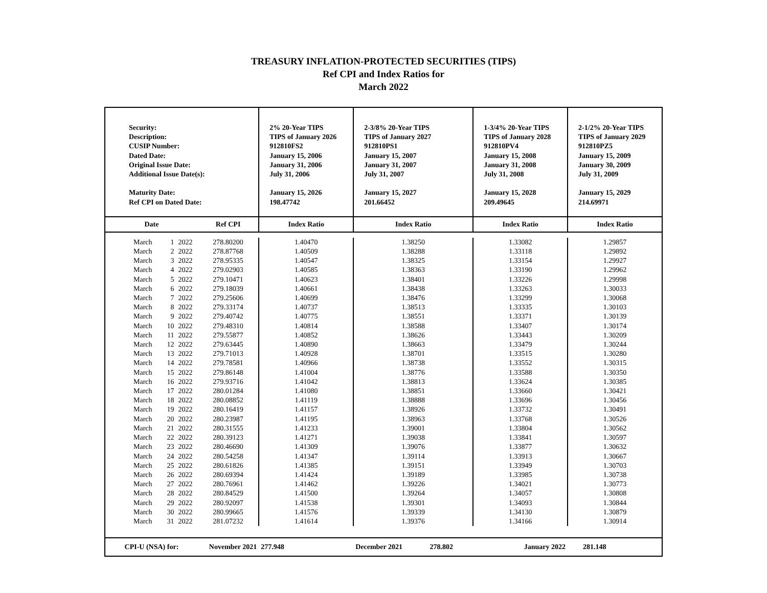TREASURY INFLATION-PROTECTED SECURITIES (TIPS)
Ref CPI and Index Ratios for
March 2022
| Security: Description: CUSIP Number: Dated Date: Original Issue Date: Additional Issue Date(s): Maturity Date: Ref CPI on Dated Date: | | | | 2% 20-Year TIPS TIPS of January 2026 912810FS2 January 15, 2006 January 31, 2006 July 31, 2006 January 15, 2026 198.47742 | 2-3/8% 20-Year TIPS TIPS of January 2027 912810PS1 January 15, 2007 January 31, 2007 July 31, 2007 January 15, 2027 201.66452 | 1-3/4% 20-Year TIPS TIPS of January 2028 912810PV4 January 15, 2008 January 31, 2008 July 31, 2008 January 15, 2028 209.49645 | 2-1/2% 20-Year TIPS TIPS of January 2029 912810PZ5 January 15, 2009 January 30, 2009 July 31, 2009 January 15, 2029 214.69971 |
| Date | | | Ref CPI | Index Ratio | Index Ratio | Index Ratio | Index Ratio |
| March | 1 | 2022 | 278.80200 | 1.40470 | 1.38250 | 1.33082 | 1.29857 |
| March | 2 | 2022 | 278.87768 | 1.40509 | 1.38288 | 1.33118 | 1.29892 |
| March | 3 | 2022 | 278.95335 | 1.40547 | 1.38325 | 1.33154 | 1.29927 |
| March | 4 | 2022 | 279.02903 | 1.40585 | 1.38363 | 1.33190 | 1.29962 |
| March | 5 | 2022 | 279.10471 | 1.40623 | 1.38401 | 1.33226 | 1.29998 |
| March | 6 | 2022 | 279.18039 | 1.40661 | 1.38438 | 1.33263 | 1.30033 |
| March | 7 | 2022 | 279.25606 | 1.40699 | 1.38476 | 1.33299 | 1.30068 |
| March | 8 | 2022 | 279.33174 | 1.40737 | 1.38513 | 1.33335 | 1.30103 |
| March | 9 | 2022 | 279.40742 | 1.40775 | 1.38551 | 1.33371 | 1.30139 |
| March | 10 | 2022 | 279.48310 | 1.40814 | 1.38588 | 1.33407 | 1.30174 |
| March | 11 | 2022 | 279.55877 | 1.40852 | 1.38626 | 1.33443 | 1.30209 |
| March | 12 | 2022 | 279.63445 | 1.40890 | 1.38663 | 1.33479 | 1.30244 |
| March | 13 | 2022 | 279.71013 | 1.40928 | 1.38701 | 1.33515 | 1.30280 |
| March | 14 | 2022 | 279.78581 | 1.40966 | 1.38738 | 1.33552 | 1.30315 |
| March | 15 | 2022 | 279.86148 | 1.41004 | 1.38776 | 1.33588 | 1.30350 |
| March | 16 | 2022 | 279.93716 | 1.41042 | 1.38813 | 1.33624 | 1.30385 |
| March | 17 | 2022 | 280.01284 | 1.41080 | 1.38851 | 1.33660 | 1.30421 |
| March | 18 | 2022 | 280.08852 | 1.41119 | 1.38888 | 1.33696 | 1.30456 |
| March | 19 | 2022 | 280.16419 | 1.41157 | 1.38926 | 1.33732 | 1.30491 |
| March | 20 | 2022 | 280.23987 | 1.41195 | 1.38963 | 1.33768 | 1.30526 |
| March | 21 | 2022 | 280.31555 | 1.41233 | 1.39001 | 1.33804 | 1.30562 |
| March | 22 | 2022 | 280.39123 | 1.41271 | 1.39038 | 1.33841 | 1.30597 |
| March | 23 | 2022 | 280.46690 | 1.41309 | 1.39076 | 1.33877 | 1.30632 |
| March | 24 | 2022 | 280.54258 | 1.41347 | 1.39114 | 1.33913 | 1.30667 |
| March | 25 | 2022 | 280.61826 | 1.41385 | 1.39151 | 1.33949 | 1.30703 |
| March | 26 | 2022 | 280.69394 | 1.41424 | 1.39189 | 1.33985 | 1.30738 |
| March | 27 | 2022 | 280.76961 | 1.41462 | 1.39226 | 1.34021 | 1.30773 |
| March | 28 | 2022 | 280.84529 | 1.41500 | 1.39264 | 1.34057 | 1.30808 |
| March | 29 | 2022 | 280.92097 | 1.41538 | 1.39301 | 1.34093 | 1.30844 |
| March | 30 | 2022 | 280.99665 | 1.41576 | 1.39339 | 1.34130 | 1.30879 |
| March | 31 | 2022 | 281.07232 | 1.41614 | 1.39376 | 1.34166 | 1.30914 |
| CPI-U (NSA) for: | | | November 2021 | 277.948 | December 2021 278.802 | January 2022 | 281.148 |